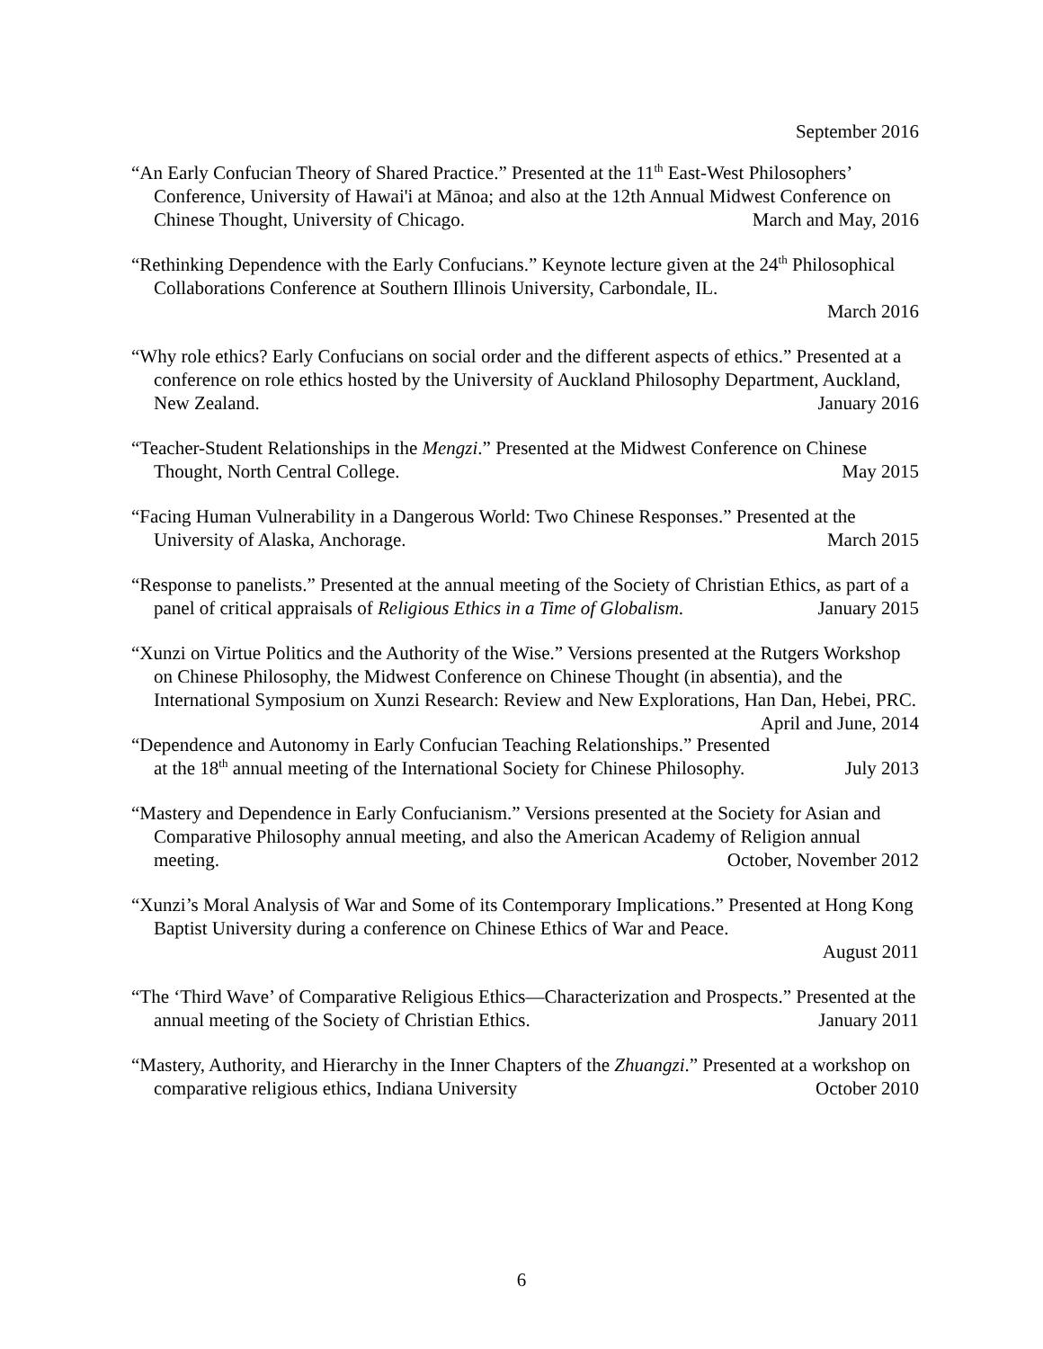September 2016
“An Early Confucian Theory of Shared Practice.” Presented at the 11<sup>th</sup> East-West Philosophers’ Conference, University of Hawai'i at Mānoa; and also at the 12th Annual Midwest Conference on Chinese Thought, University of Chicago. March and May, 2016
“Rethinking Dependence with the Early Confucians.” Keynote lecture given at the 24<sup>th</sup> Philosophical Collaborations Conference at Southern Illinois University, Carbondale, IL.
March 2016
“Why role ethics? Early Confucians on social order and the different aspects of ethics.” Presented at a conference on role ethics hosted by the University of Auckland Philosophy Department, Auckland, New Zealand. January 2016
“Teacher-Student Relationships in the Mengzi.” Presented at the Midwest Conference on Chinese Thought, North Central College. May 2015
“Facing Human Vulnerability in a Dangerous World: Two Chinese Responses.” Presented at the University of Alaska, Anchorage. March 2015
“Response to panelists.” Presented at the annual meeting of the Society of Christian Ethics, as part of a panel of critical appraisals of Religious Ethics in a Time of Globalism. January 2015
“Xunzi on Virtue Politics and the Authority of the Wise.” Versions presented at the Rutgers Workshop on Chinese Philosophy, the Midwest Conference on Chinese Thought (in absentia), and the International Symposium on Xunzi Research: Review and New Explorations, Han Dan, Hebei, PRC. April and June, 2014
“Dependence and Autonomy in Early Confucian Teaching Relationships.” Presented at the 18<sup>th</sup> annual meeting of the International Society for Chinese Philosophy. July 2013
“Mastery and Dependence in Early Confucianism.” Versions presented at the Society for Asian and Comparative Philosophy annual meeting, and also the American Academy of Religion annual meeting. October, November 2012
“Xunzi’s Moral Analysis of War and Some of its Contemporary Implications.” Presented at Hong Kong Baptist University during a conference on Chinese Ethics of War and Peace.
August 2011
“The ‘Third Wave’ of Comparative Religious Ethics—Characterization and Prospects.” Presented at the annual meeting of the Society of Christian Ethics. January 2011
“Mastery, Authority, and Hierarchy in the Inner Chapters of the Zhuangzi.” Presented at a workshop on comparative religious ethics, Indiana University October 2010
6